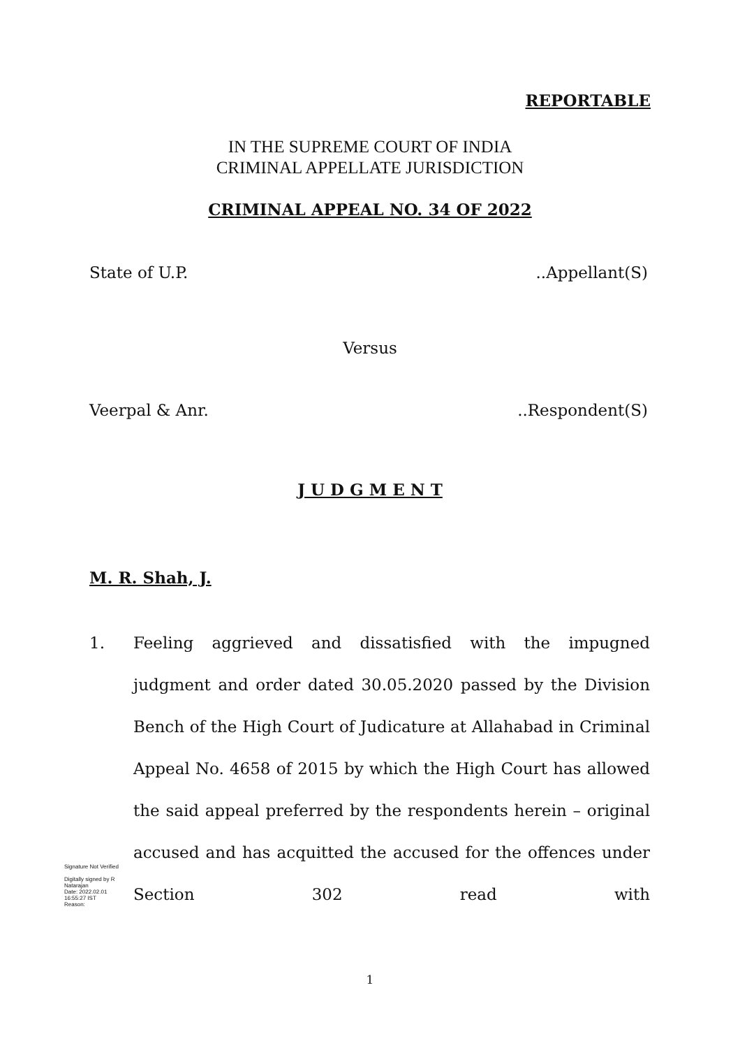REPORTABLE
IN THE SUPREME COURT OF INDIA
CRIMINAL APPELLATE JURISDICTION
CRIMINAL APPEAL NO. 34 OF 2022
State of U.P. ..Appellant(S)
Versus
Veerpal & Anr. ..Respondent(S)
J U D G M E N T
M. R. Shah, J.
1. Feeling aggrieved and dissatisfied with the impugned judgment and order dated 30.05.2020 passed by the Division Bench of the High Court of Judicature at Allahabad in Criminal Appeal No. 4658 of 2015 by which the High Court has allowed the said appeal preferred by the respondents herein – original accused and has acquitted the accused for the offences under Section 302 read with
Signature Not Verified
Digitally signed by R Natarajan
Date: 2022.02.01 16:55:27 IST
Reason:
1